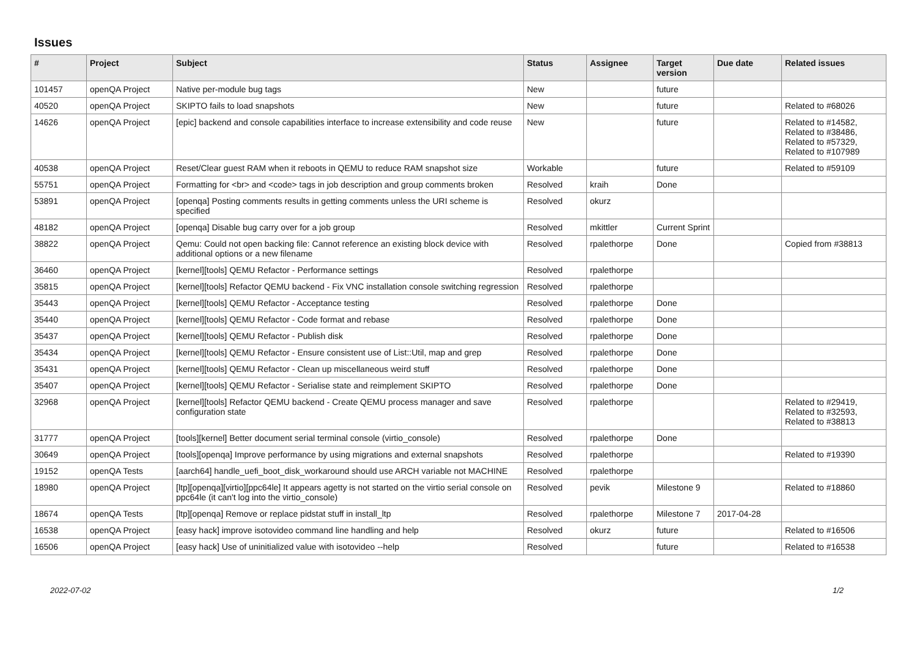Issues
| # | Project | Subject | Status | Assignee | Target version | Due date | Related issues |
| --- | --- | --- | --- | --- | --- | --- | --- |
| 101457 | openQA Project | Native per-module bug tags | New | | future | | |
| 40520 | openQA Project | SKIPTO fails to load snapshots | New | | future | | Related to #68026 |
| 14626 | openQA Project | [epic] backend and console capabilities interface to increase extensibility and code reuse | New | | future | | Related to #14582, Related to #38486, Related to #57329, Related to #107989 |
| 40538 | openQA Project | Reset/Clear guest RAM when it reboots in QEMU to reduce RAM snapshot size | Workable | | future | | Related to #59109 |
| 55751 | openQA Project | Formatting for <br> and <code> tags in job description and group comments broken | Resolved | kraih | Done | | |
| 53891 | openQA Project | [openqa] Posting comments results in getting comments unless the URI scheme is specified | Resolved | okurz | | | |
| 48182 | openQA Project | [openqa] Disable bug carry over for a job group | Resolved | mkittler | Current Sprint | | |
| 38822 | openQA Project | Qemu: Could not open backing file: Cannot reference an existing block device with additional options or a new filename | Resolved | rpalethorpe | Done | | Copied from #38813 |
| 36460 | openQA Project | [kernel][tools] QEMU Refactor - Performance settings | Resolved | rpalethorpe | | | |
| 35815 | openQA Project | [kernel][tools] Refactor QEMU backend - Fix VNC installation console switching regression | Resolved | rpalethorpe | | | |
| 35443 | openQA Project | [kernel][tools] QEMU Refactor - Acceptance testing | Resolved | rpalethorpe | Done | | |
| 35440 | openQA Project | [kernel][tools] QEMU Refactor - Code format and rebase | Resolved | rpalethorpe | Done | | |
| 35437 | openQA Project | [kernel][tools] QEMU Refactor - Publish disk | Resolved | rpalethorpe | Done | | |
| 35434 | openQA Project | [kernel][tools] QEMU Refactor - Ensure consistent use of List::Util, map and grep | Resolved | rpalethorpe | Done | | |
| 35431 | openQA Project | [kernel][tools] QEMU Refactor - Clean up miscellaneous weird stuff | Resolved | rpalethorpe | Done | | |
| 35407 | openQA Project | [kernel][tools] QEMU Refactor - Serialise state and reimplement SKIPTO | Resolved | rpalethorpe | Done | | |
| 32968 | openQA Project | [kernel][tools] Refactor QEMU backend - Create QEMU process manager and save configuration state | Resolved | rpalethorpe | | | Related to #29419, Related to #32593, Related to #38813 |
| 31777 | openQA Project | [tools][kernel] Better document serial terminal console (virtio_console) | Resolved | rpalethorpe | Done | | |
| 30649 | openQA Project | [tools][openqa] Improve performance by using migrations and external snapshots | Resolved | rpalethorpe | | | Related to #19390 |
| 19152 | openQA Tests | [aarch64] handle_uefi_boot_disk_workaround should use ARCH variable not MACHINE | Resolved | rpalethorpe | | | |
| 18980 | openQA Project | [ltp][openqa][virtio][ppc64le] It appears agetty is not started on the virtio serial console on ppc64le (it can't log into the virtio_console) | Resolved | pevik | Milestone 9 | | Related to #18860 |
| 18674 | openQA Tests | [ltp][openqa] Remove or replace pidstat stuff in install_ltp | Resolved | rpalethorpe | Milestone 7 | 2017-04-28 | |
| 16538 | openQA Project | [easy hack] improve isotovideo command line handling and help | Resolved | okurz | future | | Related to #16506 |
| 16506 | openQA Project | [easy hack] Use of uninitialized value with isotovideo --help | Resolved | | future | | Related to #16538 |
2022-07-02 1/2